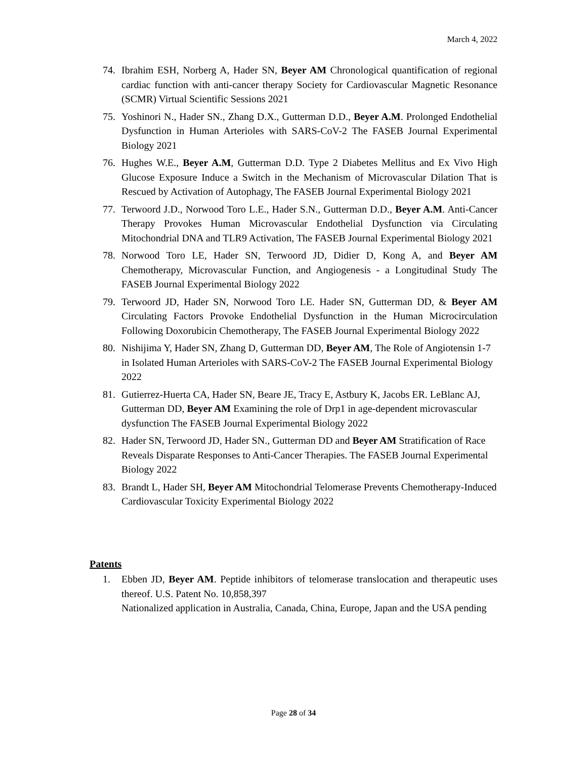March 4, 2022
74. Ibrahim ESH, Norberg A, Hader SN, Beyer AM Chronological quantification of regional cardiac function with anti-cancer therapy Society for Cardiovascular Magnetic Resonance (SCMR) Virtual Scientific Sessions 2021
75. Yoshinori N., Hader SN., Zhang D.X., Gutterman D.D., Beyer A.M. Prolonged Endothelial Dysfunction in Human Arterioles with SARS-CoV-2 The FASEB Journal Experimental Biology 2021
76. Hughes W.E., Beyer A.M, Gutterman D.D. Type 2 Diabetes Mellitus and Ex Vivo High Glucose Exposure Induce a Switch in the Mechanism of Microvascular Dilation That is Rescued by Activation of Autophagy, The FASEB Journal Experimental Biology 2021
77. Terwoord J.D., Norwood Toro L.E., Hader S.N., Gutterman D.D., Beyer A.M. Anti-Cancer Therapy Provokes Human Microvascular Endothelial Dysfunction via Circulating Mitochondrial DNA and TLR9 Activation, The FASEB Journal Experimental Biology 2021
78. Norwood Toro LE, Hader SN, Terwoord JD, Didier D, Kong A, and Beyer AM Chemotherapy, Microvascular Function, and Angiogenesis - a Longitudinal Study The FASEB Journal Experimental Biology 2022
79. Terwoord JD, Hader SN, Norwood Toro LE. Hader SN, Gutterman DD, & Beyer AM Circulating Factors Provoke Endothelial Dysfunction in the Human Microcirculation Following Doxorubicin Chemotherapy, The FASEB Journal Experimental Biology 2022
80. Nishijima Y, Hader SN, Zhang D, Gutterman DD, Beyer AM, The Role of Angiotensin 1-7 in Isolated Human Arterioles with SARS-CoV-2 The FASEB Journal Experimental Biology 2022
81. Gutierrez-Huerta CA, Hader SN, Beare JE, Tracy E, Astbury K, Jacobs ER. LeBlanc AJ, Gutterman DD, Beyer AM Examining the role of Drp1 in age-dependent microvascular dysfunction The FASEB Journal Experimental Biology 2022
82. Hader SN, Terwoord JD, Hader SN., Gutterman DD and Beyer AM Stratification of Race Reveals Disparate Responses to Anti-Cancer Therapies. The FASEB Journal Experimental Biology 2022
83. Brandt L, Hader SH, Beyer AM Mitochondrial Telomerase Prevents Chemotherapy-Induced Cardiovascular Toxicity Experimental Biology 2022
Patents
1. Ebben JD, Beyer AM. Peptide inhibitors of telomerase translocation and therapeutic uses thereof. U.S. Patent No. 10,858,397
Nationalized application in Australia, Canada, China, Europe, Japan and the USA pending
Page 28 of 34